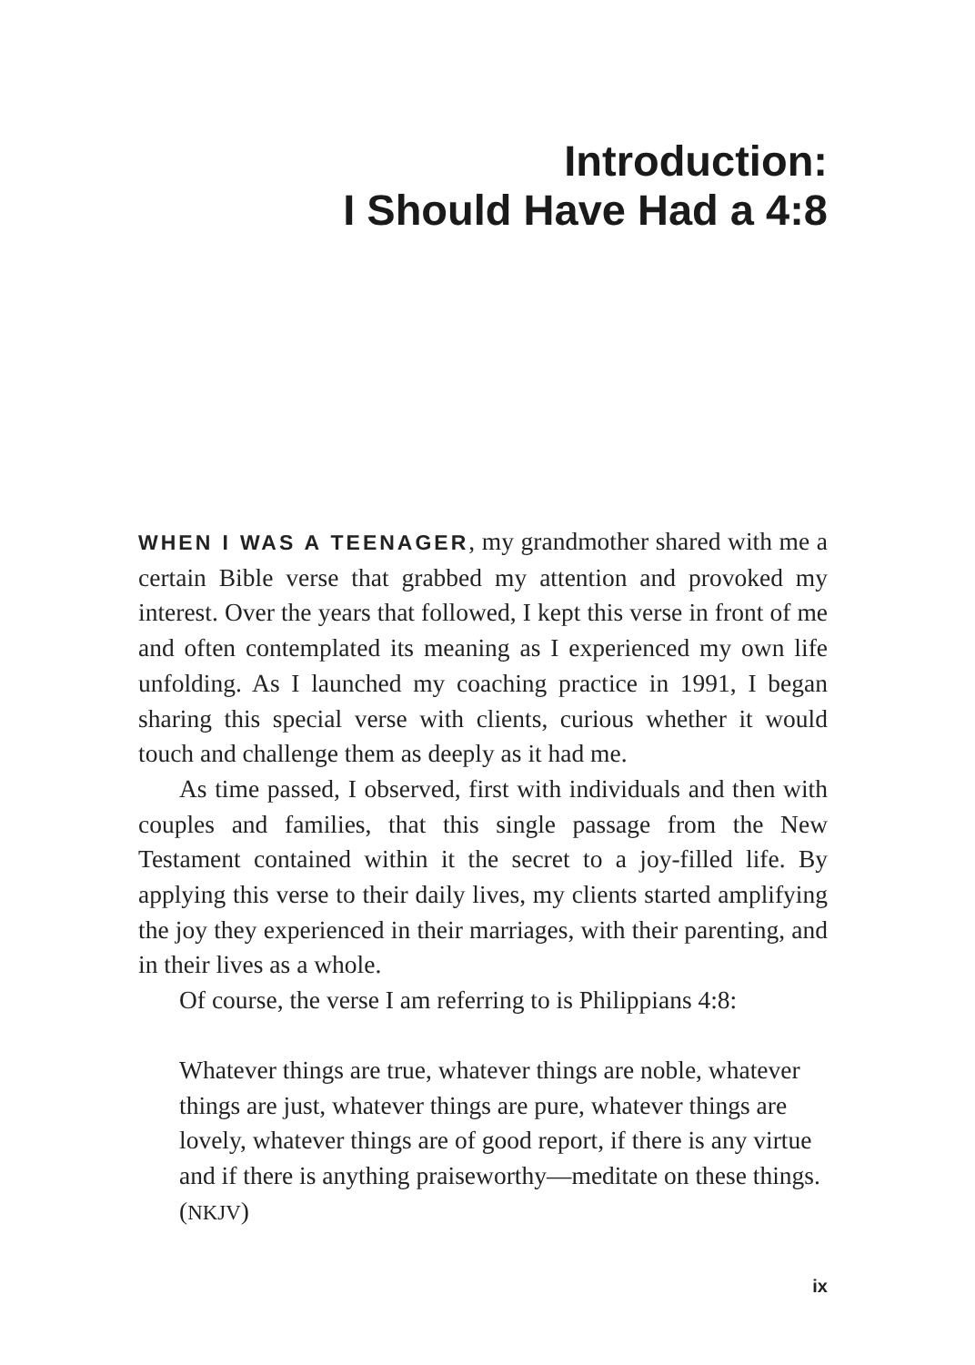Introduction:
I Should Have Had a 4:8
WHEN I WAS A TEENAGER, my grandmother shared with me a certain Bible verse that grabbed my attention and provoked my interest. Over the years that followed, I kept this verse in front of me and often contemplated its meaning as I experienced my own life unfolding. As I launched my coaching practice in 1991, I began sharing this special verse with clients, curious whether it would touch and challenge them as deeply as it had me.
As time passed, I observed, first with individuals and then with couples and families, that this single passage from the New Testament contained within it the secret to a joy-filled life. By applying this verse to their daily lives, my clients started amplifying the joy they experienced in their marriages, with their parenting, and in their lives as a whole.
Of course, the verse I am referring to is Philippians 4:8:
Whatever things are true, whatever things are noble, whatever things are just, whatever things are pure, whatever things are lovely, whatever things are of good report, if there is any virtue and if there is anything praiseworthy—meditate on these things. (NKJV)
ix